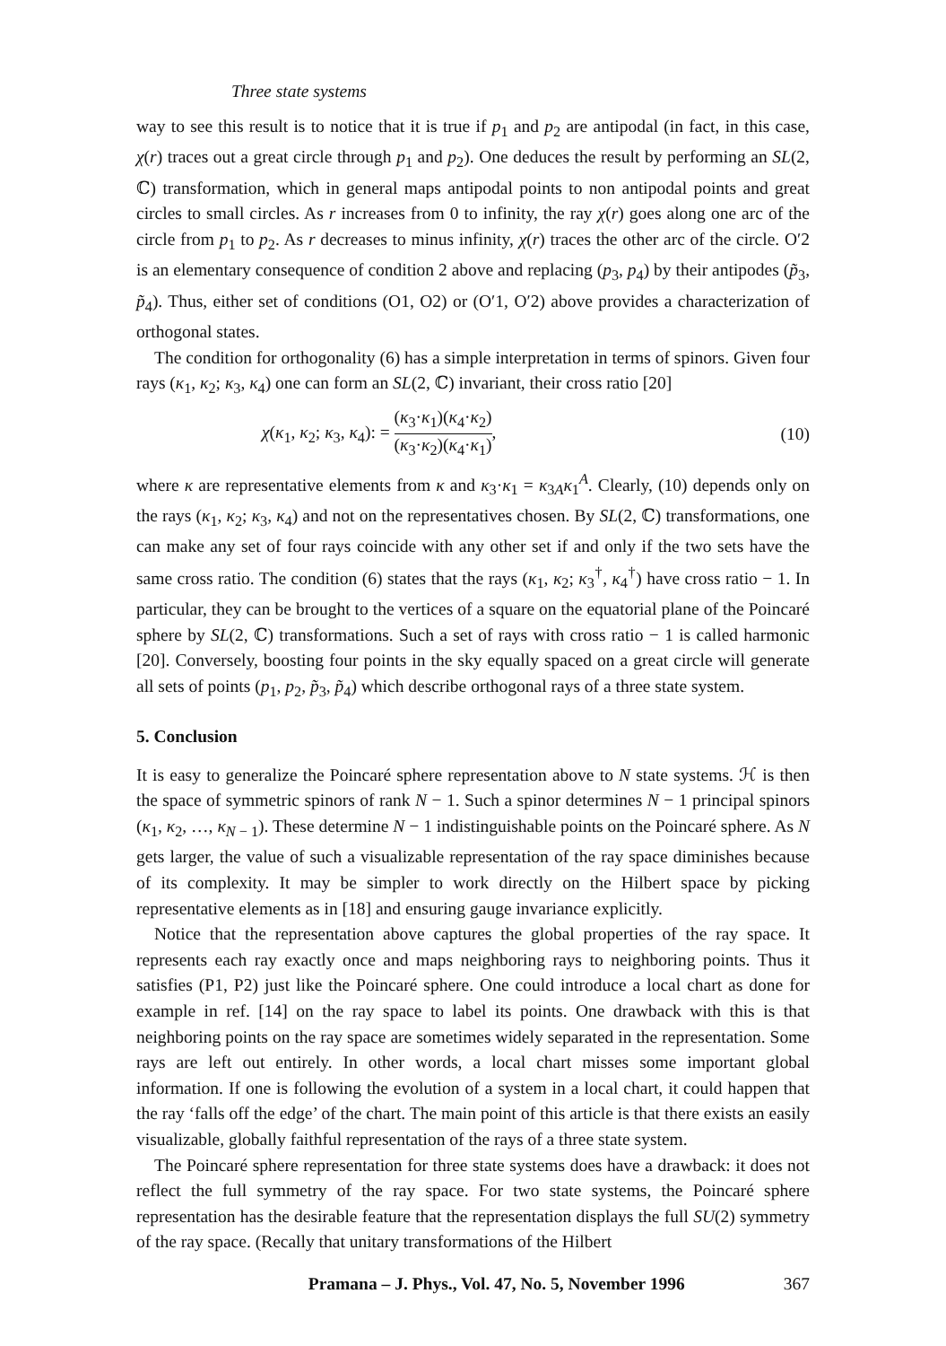Three state systems
way to see this result is to notice that it is true if p<sub>1</sub> and p<sub>2</sub> are antipodal (in fact, in this case, χ(r) traces out a great circle through p<sub>1</sub> and p<sub>2</sub>). One deduces the result by performing an SL(2, ℂ) transformation, which in general maps antipodal points to non antipodal points and great circles to small circles. As r increases from 0 to infinity, the ray χ(r) goes along one arc of the circle from p<sub>1</sub> to p<sub>2</sub>. As r decreases to minus infinity, χ(r) traces the other arc of the circle. O′2 is an elementary consequence of condition 2 above and replacing (p<sub>3</sub>, p<sub>4</sub>) by their antipodes (p̃<sub>3</sub>, p̃<sub>4</sub>). Thus, either set of conditions (O1, O2) or (O′1, O′2) above provides a characterization of orthogonal states.
The condition for orthogonality (6) has a simple interpretation in terms of spinors. Given four rays (κ<sub>1</sub>, κ<sub>2</sub>; κ<sub>3</sub>, κ<sub>4</sub>) one can form an SL(2, ℂ) invariant, their cross ratio [20]
χ(κ<sub>1</sub>, κ<sub>2</sub>; κ<sub>3</sub>, κ<sub>4</sub>): = (κ<sub>3</sub>·κ<sub>1</sub>)(κ<sub>4</sub>·κ<sub>2</sub>) (κ<sub>3</sub>·κ<sub>2</sub>)(κ<sub>4</sub>·κ<sub>1</sub>),
(10)
where κ are representative elements from κ and κ<sub>3</sub>·κ<sub>1</sub> = κ<sub>3A</sub>κ<sub>1</sub><sup>A</sup>. Clearly, (10) depends only on the rays (κ<sub>1</sub>, κ<sub>2</sub>; κ<sub>3</sub>, κ<sub>4</sub>) and not on the representatives chosen. By SL(2, ℂ) transformations, one can make any set of four rays coincide with any other set if and only if the two sets have the same cross ratio. The condition (6) states that the rays (κ<sub>1</sub>, κ<sub>2</sub>; κ<sub>3</sub><sup>†</sup>, κ<sub>4</sub><sup>†</sup>) have cross ratio − 1. In particular, they can be brought to the vertices of a square on the equatorial plane of the Poincaré sphere by SL(2, ℂ) transformations. Such a set of rays with cross ratio − 1 is called harmonic [20]. Conversely, boosting four points in the sky equally spaced on a great circle will generate all sets of points (p<sub>1</sub>, p<sub>2</sub>, p̃<sub>3</sub>, p̃<sub>4</sub>) which describe orthogonal rays of a three state system.
5. Conclusion
It is easy to generalize the Poincaré sphere representation above to N state systems. ℋ is then the space of symmetric spinors of rank N − 1. Such a spinor determines N − 1 principal spinors (κ<sub>1</sub>, κ<sub>2</sub>, …, κ<sub>N − 1</sub>). These determine N − 1 indistinguishable points on the Poincaré sphere. As N gets larger, the value of such a visualizable representation of the ray space diminishes because of its complexity. It may be simpler to work directly on the Hilbert space by picking representative elements as in [18] and ensuring gauge invariance explicitly.
Notice that the representation above captures the global properties of the ray space. It represents each ray exactly once and maps neighboring rays to neighboring points. Thus it satisfies (P1, P2) just like the Poincaré sphere. One could introduce a local chart as done for example in ref. [14] on the ray space to label its points. One drawback with this is that neighboring points on the ray space are sometimes widely separated in the representation. Some rays are left out entirely. In other words, a local chart misses some important global information. If one is following the evolution of a system in a local chart, it could happen that the ray ‘falls off the edge’ of the chart. The main point of this article is that there exists an easily visualizable, globally faithful representation of the rays of a three state system.
The Poincaré sphere representation for three state systems does have a drawback: it does not reflect the full symmetry of the ray space. For two state systems, the Poincaré sphere representation has the desirable feature that the representation displays the full SU(2) symmetry of the ray space. (Recally that unitary transformations of the Hilbert
Pramana – J. Phys., Vol. 47, No. 5, November 1996 367